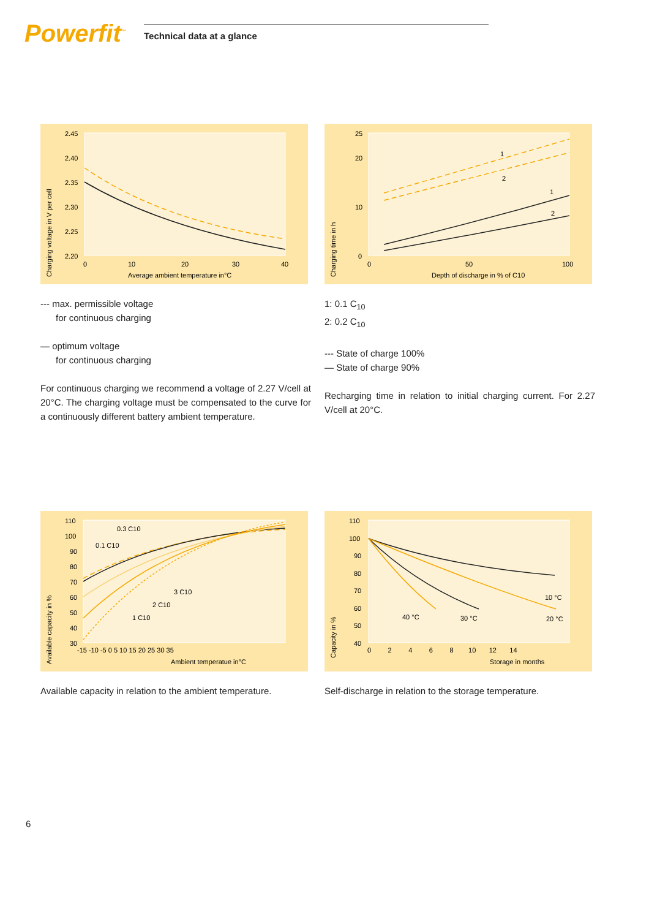Powerfit<sup>™</sup>
Technical data at a glance
2.45
2.40
2.35
2.30
2.25
2.20
0
10
20
30
40
Average ambient temperature in°C
Charging voltage in V per cell
--- max. permissible voltage
for continuous charging
— optimum voltage
for continuous charging
For continuous charging we recommend a voltage of 2.27 V/cell at 20°C. The charging voltage must be compensated to the curve for a continuously different battery ambient temperature.
25
20
10
0
0
50
100
Depth of discharge in % of C10
Charging time in h
1
2
1
2
1: 0.1 C<sub>10</sub>
2: 0.2 C<sub>10</sub>
--- State of charge 100%
— State of charge 90%
Recharging time in relation to initial charging current. For 2.27 V/cell at 20°C.
110
100
90
80
70
60
50
40
30
-15 -10 -5 0 5 10 15 20 25 30 35
Ambient temperatue in°C
Available capacity in %
0.3 C10
0.1 C10
3 C10
2 C10
1 C10
Available capacity in relation to the ambient temperature.
110
100
90
80
70
60
50
40
0 2 4 6 8 10 12 14
Storage in months
Capacity in %
10 °C
20 °C
30 °C
40 °C
Self-discharge in relation to the storage temperature.
6